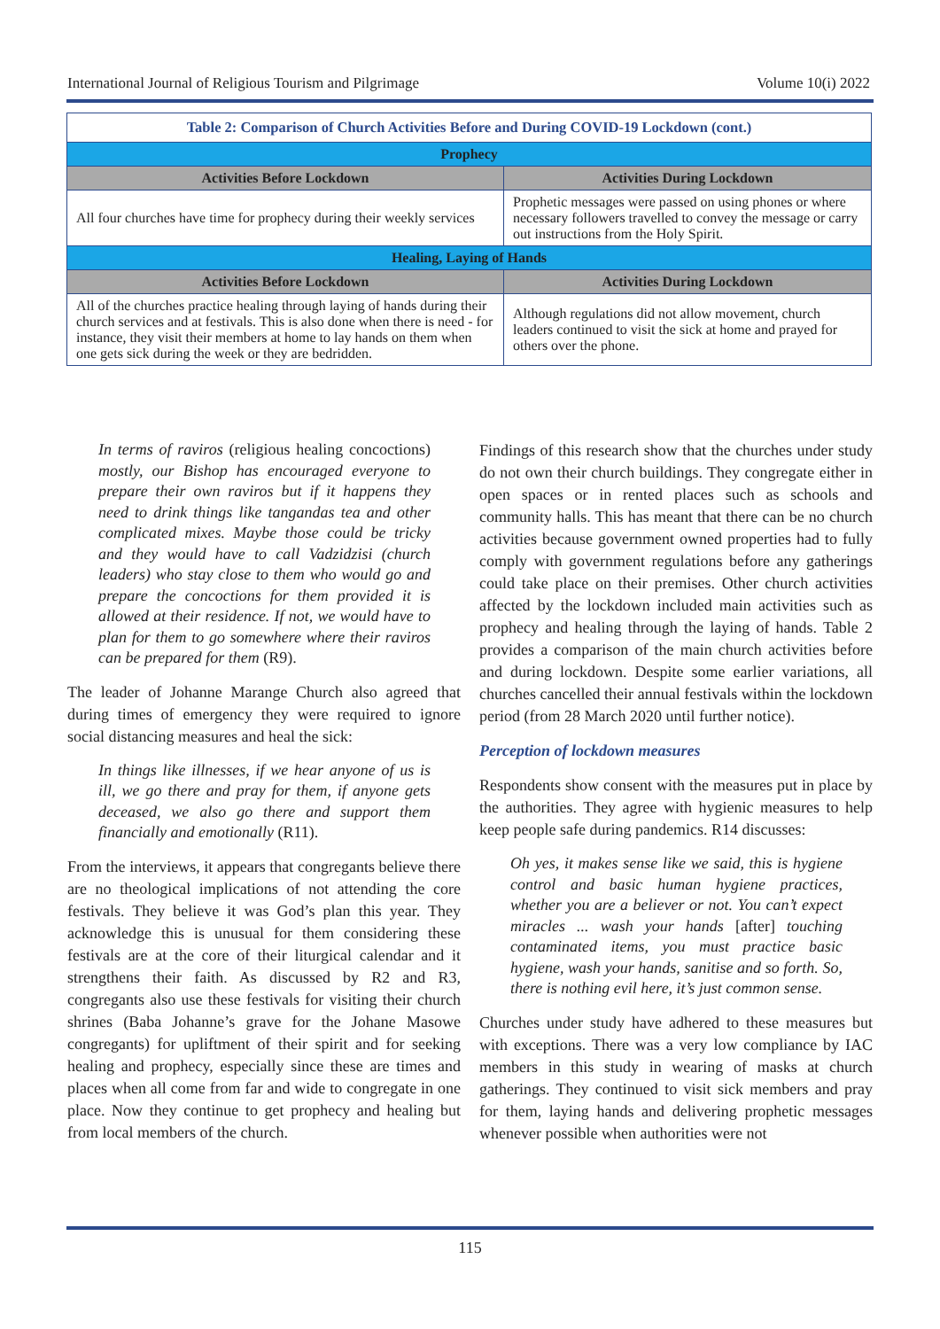International Journal of Religious Tourism and Pilgrimage Volume 10(i) 2022
| Table 2: Comparison of Church Activities Before and During COVID-19 Lockdown (cont.) | |
| Prophecy | |
| Activities Before Lockdown | Activities During Lockdown |
| All four churches have time for prophecy during their weekly services | Prophetic messages were passed on using phones or where necessary followers travelled to convey the message or carry out instructions from the Holy Spirit. |
| Healing, Laying of Hands | |
| Activities Before Lockdown | Activities During Lockdown |
| All of the churches practice healing through laying of hands during their church services and at festivals. This is also done when there is need - for instance, they visit their members at home to lay hands on them when one gets sick during the week or they are bedridden. | Although regulations did not allow movement, church leaders continued to visit the sick at home and prayed for others over the phone. |
In terms of raviros (religious healing concoctions) mostly, our Bishop has encouraged everyone to prepare their own raviros but if it happens they need to drink things like tangandas tea and other complicated mixes. Maybe those could be tricky and they would have to call Vadzidzisi (church leaders) who stay close to them who would go and prepare the concoctions for them provided it is allowed at their residence. If not, we would have to plan for them to go somewhere where their raviros can be prepared for them (R9).
The leader of Johanne Marange Church also agreed that during times of emergency they were required to ignore social distancing measures and heal the sick:
In things like illnesses, if we hear anyone of us is ill, we go there and pray for them, if anyone gets deceased, we also go there and support them financially and emotionally (R11).
From the interviews, it appears that congregants believe there are no theological implications of not attending the core festivals. They believe it was God’s plan this year. They acknowledge this is unusual for them considering these festivals are at the core of their liturgical calendar and it strengthens their faith. As discussed by R2 and R3, congregants also use these festivals for visiting their church shrines (Baba Johanne’s grave for the Johane Masowe congregants) for upliftment of their spirit and for seeking healing and prophecy, especially since these are times and places when all come from far and wide to congregate in one place. Now they continue to get prophecy and healing but from local members of the church.
Findings of this research show that the churches under study do not own their church buildings. They congregate either in open spaces or in rented places such as schools and community halls. This has meant that there can be no church activities because government owned properties had to fully comply with government regulations before any gatherings could take place on their premises. Other church activities affected by the lockdown included main activities such as prophecy and healing through the laying of hands. Table 2 provides a comparison of the main church activities before and during lockdown. Despite some earlier variations, all churches cancelled their annual festivals within the lockdown period (from 28 March 2020 until further notice).
Perception of lockdown measures
Respondents show consent with the measures put in place by the authorities. They agree with hygienic measures to help keep people safe during pandemics. R14 discusses:
Oh yes, it makes sense like we said, this is hygiene control and basic human hygiene practices, whether you are a believer or not. You can’t expect miracles ... wash your hands [after] touching contaminated items, you must practice basic hygiene, wash your hands, sanitise and so forth. So, there is nothing evil here, it’s just common sense.
Churches under study have adhered to these measures but with exceptions. There was a very low compliance by IAC members in this study in wearing of masks at church gatherings. They continued to visit sick members and pray for them, laying hands and delivering prophetic messages whenever possible when authorities were not
115